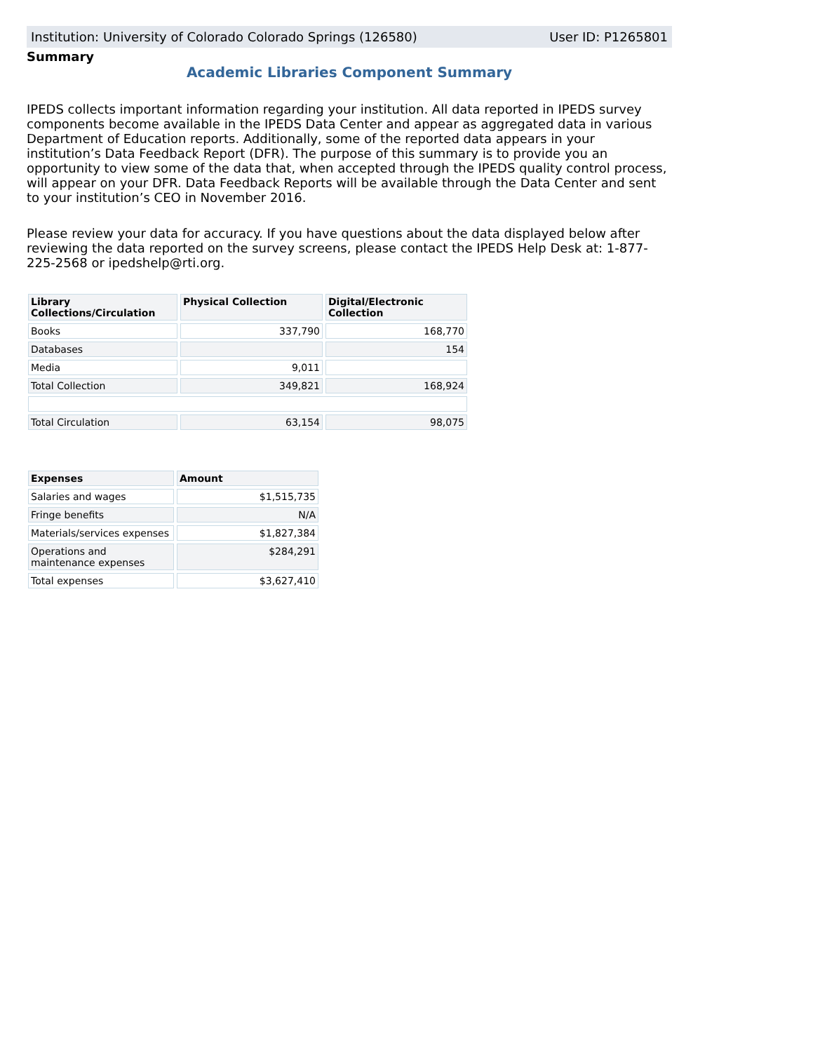Institution: University of Colorado Colorado Springs (126580) User ID: P1265801
Summary
Academic Libraries Component Summary
IPEDS collects important information regarding your institution. All data reported in IPEDS survey components become available in the IPEDS Data Center and appear as aggregated data in various Department of Education reports. Additionally, some of the reported data appears in your institution’s Data Feedback Report (DFR). The purpose of this summary is to provide you an opportunity to view some of the data that, when accepted through the IPEDS quality control process, will appear on your DFR. Data Feedback Reports will be available through the Data Center and sent to your institution’s CEO in November 2016.
Please review your data for accuracy. If you have questions about the data displayed below after reviewing the data reported on the survey screens, please contact the IPEDS Help Desk at: 1-877-225-2568 or ipedshelp@rti.org.
| Library Collections/Circulation | Physical Collection | Digital/Electronic Collection |
| --- | --- | --- |
| Books | 337,790 | 168,770 |
| Databases | | 154 |
| Media | 9,011 | |
| Total Collection | 349,821 | 168,924 |
| Total Circulation | 63,154 | 98,075 |
| Expenses | Amount |
| --- | --- |
| Salaries and wages | $1,515,735 |
| Fringe benefits | N/A |
| Materials/services expenses | $1,827,384 |
| Operations and maintenance expenses | $284,291 |
| Total expenses | $3,627,410 |